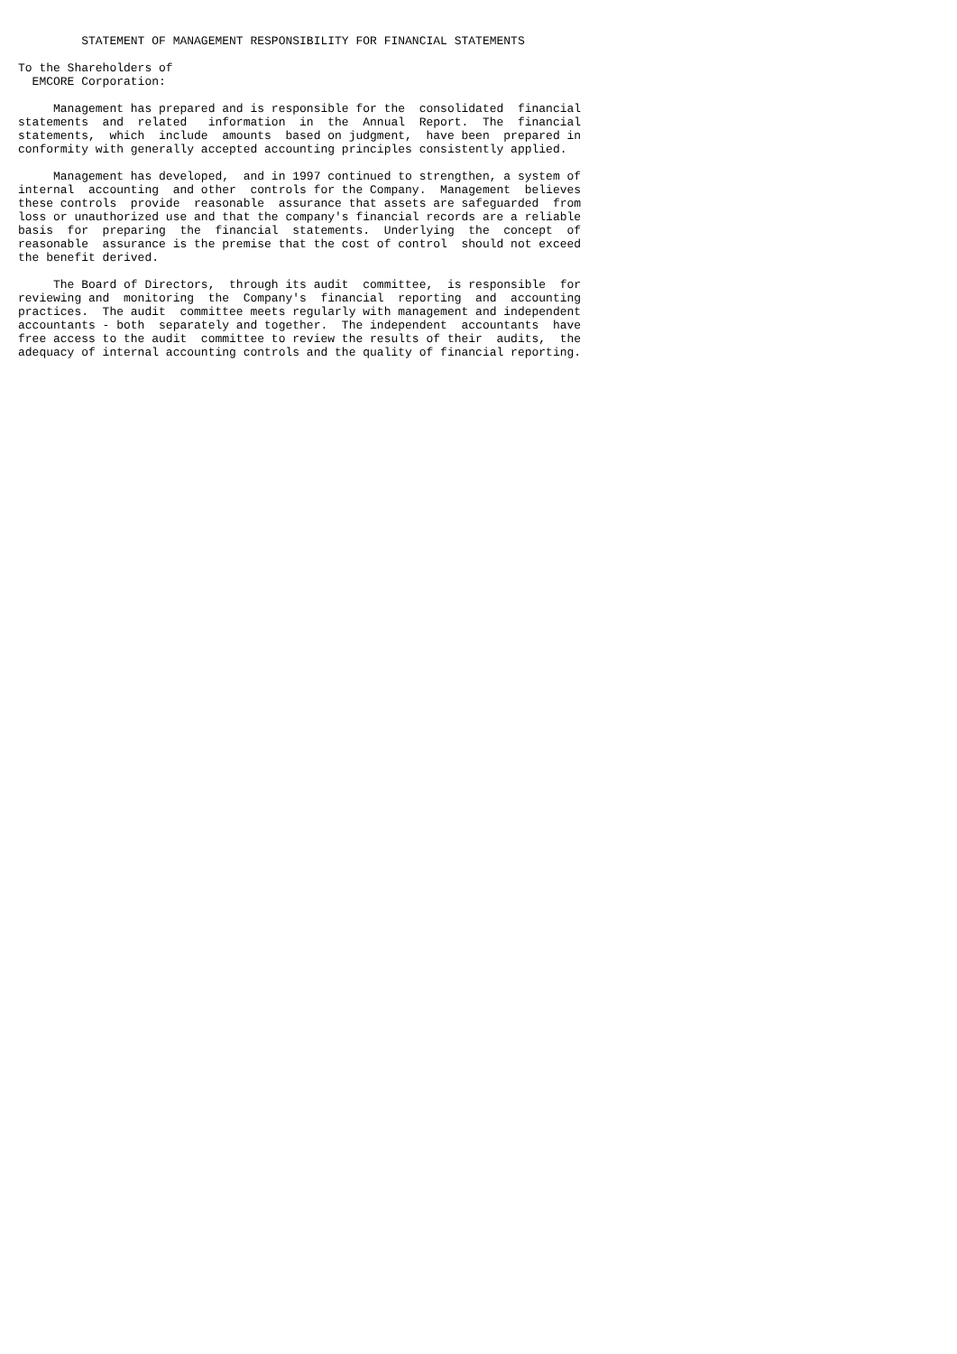STATEMENT OF MANAGEMENT RESPONSIBILITY FOR FINANCIAL STATEMENTS

To the Shareholders of
  EMCORE Corporation:

     Management has prepared and is responsible for the  consolidated  financial
statements  and  related   information  in  the  Annual  Report.  The  financial
statements,  which  include  amounts  based on judgment,  have been  prepared in
conformity with generally accepted accounting principles consistently applied.

     Management has developed,  and in 1997 continued to strengthen, a system of
internal  accounting  and other  controls for the Company.  Management  believes
these controls  provide  reasonable  assurance that assets are safeguarded  from
loss or unauthorized use and that the company's financial records are a reliable
basis  for  preparing  the  financial  statements.  Underlying  the  concept  of
reasonable  assurance is the premise that the cost of control  should not exceed
the benefit derived.

     The Board of Directors,  through its audit  committee,  is responsible  for
reviewing and  monitoring  the  Company's  financial  reporting  and  accounting
practices.  The audit  committee meets regularly with management and independent
accountants - both  separately and together.  The independent  accountants  have
free access to the audit  committee to review the results of their  audits,  the
adequacy of internal accounting controls and the quality of financial reporting.